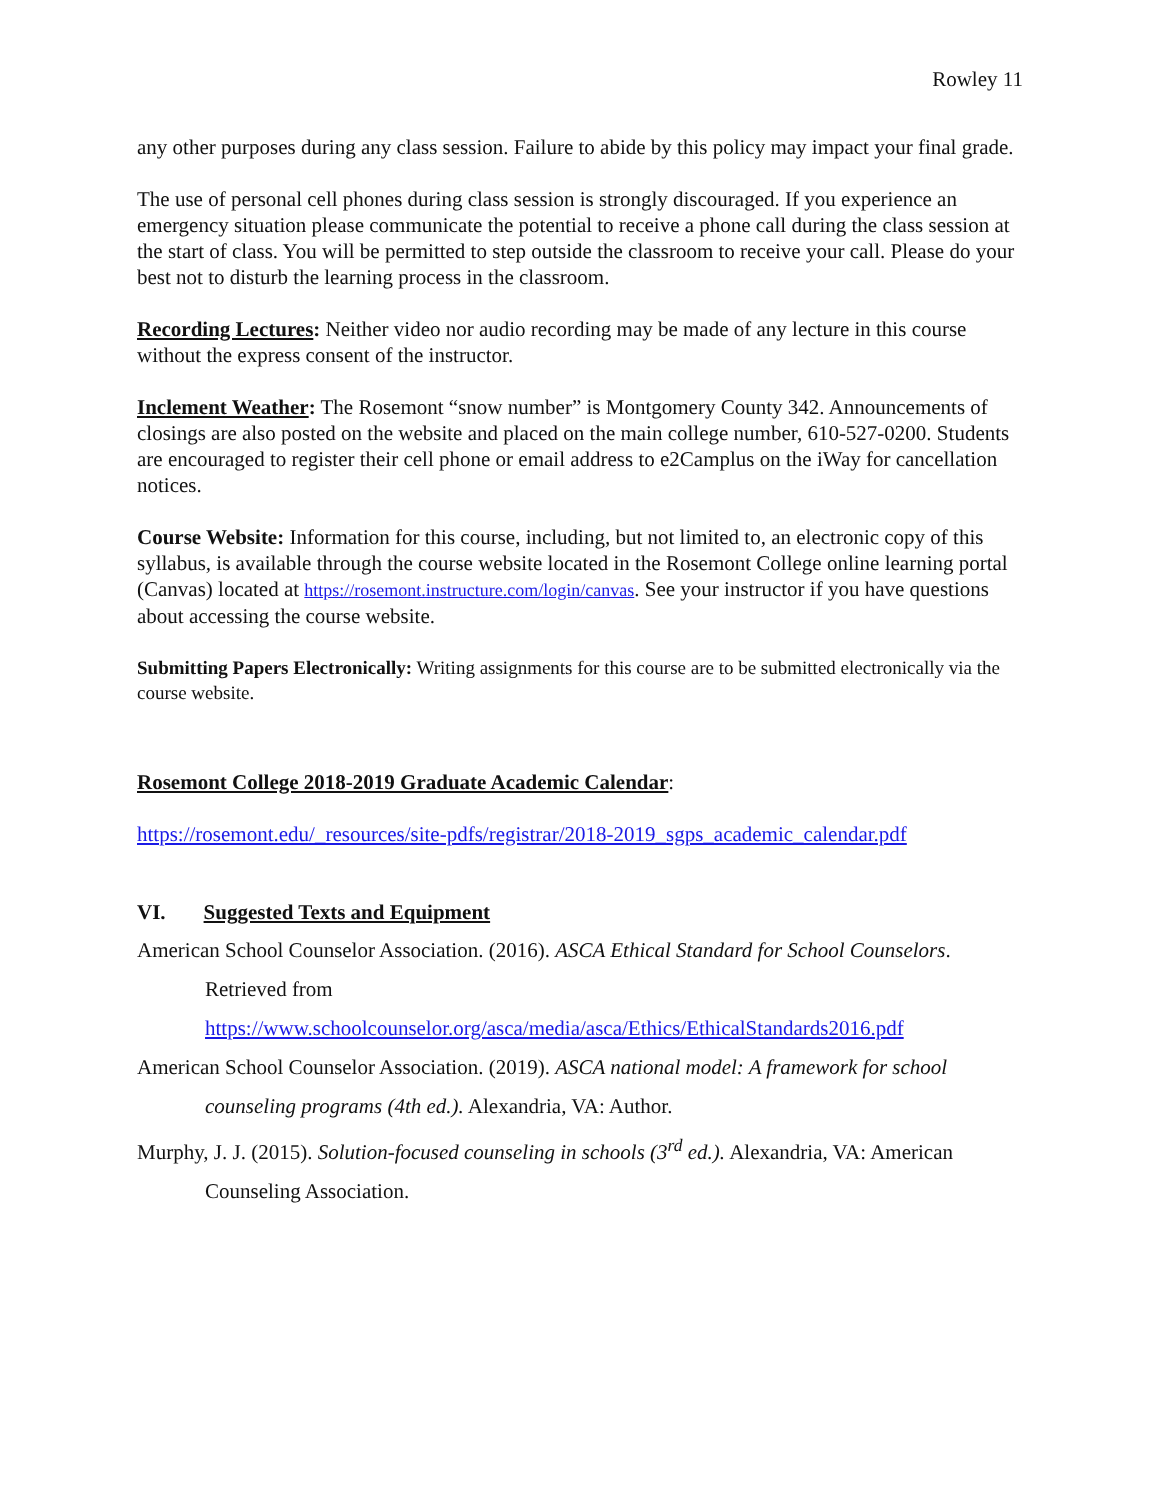Rowley 11
any other purposes during any class session. Failure to abide by this policy may impact your final grade.
The use of personal cell phones during class session is strongly discouraged. If you experience an emergency situation please communicate the potential to receive a phone call during the class session at the start of class. You will be permitted to step outside the classroom to receive your call. Please do your best not to disturb the learning process in the classroom.
Recording Lectures: Neither video nor audio recording may be made of any lecture in this course without the express consent of the instructor.
Inclement Weather: The Rosemont “snow number” is Montgomery County 342. Announcements of closings are also posted on the website and placed on the main college number, 610-527-0200. Students are encouraged to register their cell phone or email address to e2Camplus on the iWay for cancellation notices.
Course Website: Information for this course, including, but not limited to, an electronic copy of this syllabus, is available through the course website located in the Rosemont College online learning portal (Canvas) located at https://rosemont.instructure.com/login/canvas. See your instructor if you have questions about accessing the course website.
Submitting Papers Electronically: Writing assignments for this course are to be submitted electronically via the course website.
Rosemont College 2018-2019 Graduate Academic Calendar:
https://rosemont.edu/_resources/site-pdfs/registrar/2018-2019_sgps_academic_calendar.pdf
VI. Suggested Texts and Equipment
American School Counselor Association. (2016). ASCA Ethical Standard for School Counselors. Retrieved from https://www.schoolcounselor.org/asca/media/asca/Ethics/EthicalStandards2016.pdf
American School Counselor Association. (2019). ASCA national model: A framework for school counseling programs (4th ed.). Alexandria, VA: Author.
Murphy, J. J. (2015). Solution-focused counseling in schools (3<sup>rd</sup> ed.). Alexandria, VA: American Counseling Association.